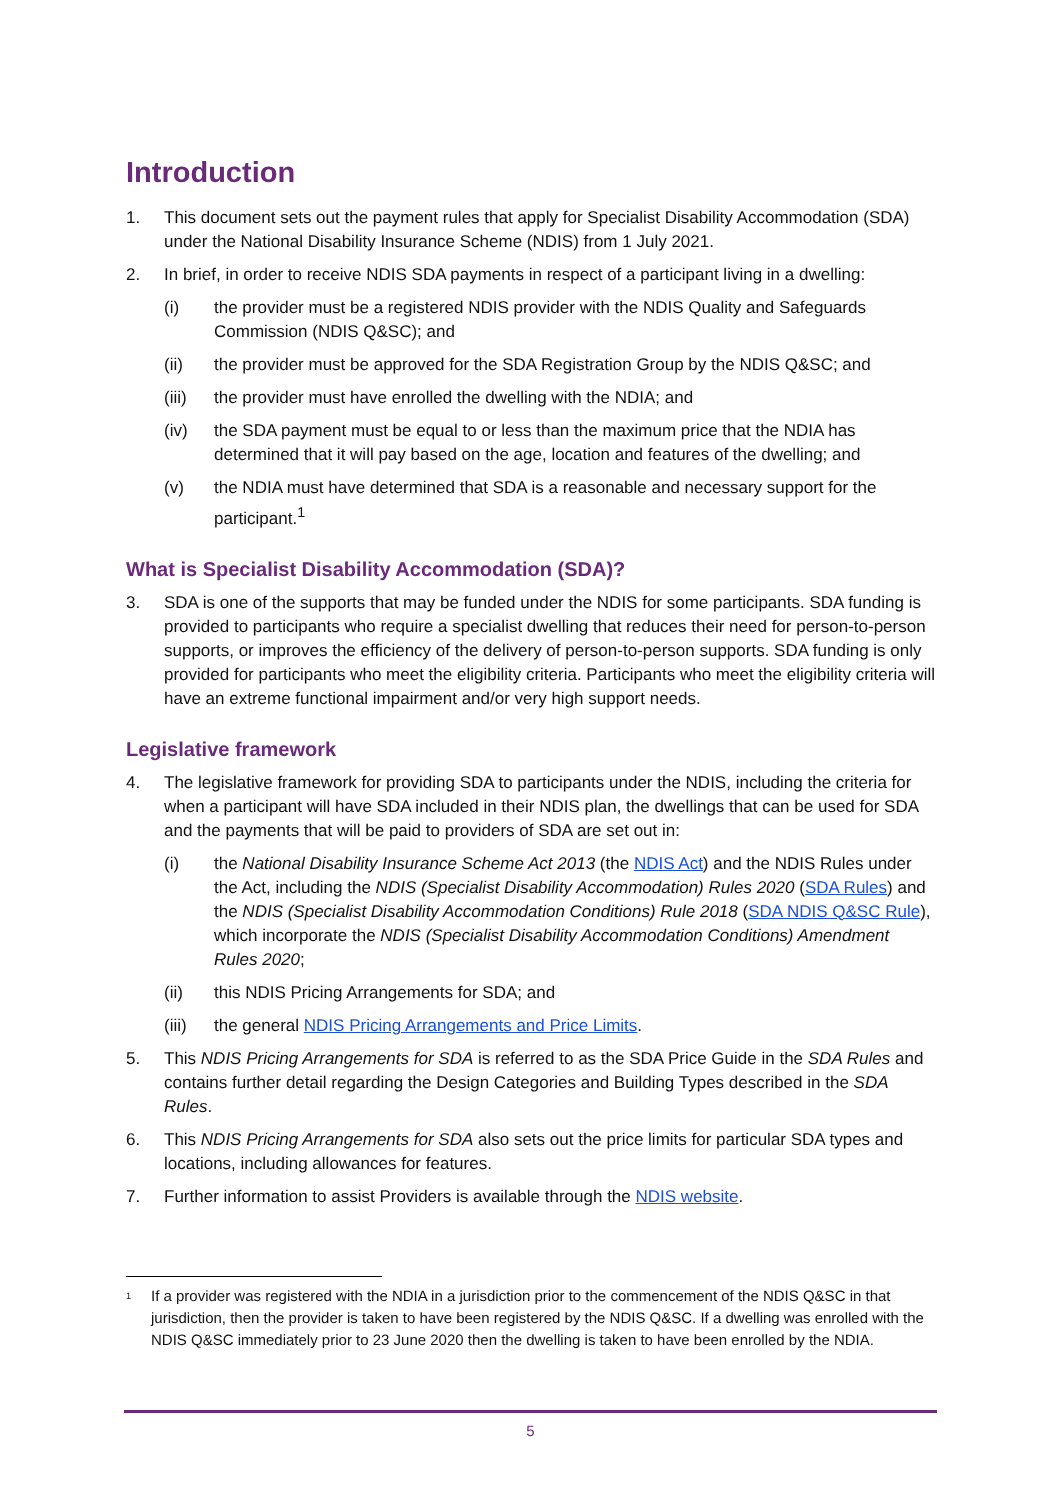Introduction
1. This document sets out the payment rules that apply for Specialist Disability Accommodation (SDA) under the National Disability Insurance Scheme (NDIS) from 1 July 2021.
2. In brief, in order to receive NDIS SDA payments in respect of a participant living in a dwelling:
(i) the provider must be a registered NDIS provider with the NDIS Quality and Safeguards Commission (NDIS Q&SC); and
(ii) the provider must be approved for the SDA Registration Group by the NDIS Q&SC; and
(iii) the provider must have enrolled the dwelling with the NDIA; and
(iv) the SDA payment must be equal to or less than the maximum price that the NDIA has determined that it will pay based on the age, location and features of the dwelling; and
(v) the NDIA must have determined that SDA is a reasonable and necessary support for the participant.<sup>1</sup>
What is Specialist Disability Accommodation (SDA)?
3. SDA is one of the supports that may be funded under the NDIS for some participants. SDA funding is provided to participants who require a specialist dwelling that reduces their need for person-to-person supports, or improves the efficiency of the delivery of person-to-person supports. SDA funding is only provided for participants who meet the eligibility criteria. Participants who meet the eligibility criteria will have an extreme functional impairment and/or very high support needs.
Legislative framework
4. The legislative framework for providing SDA to participants under the NDIS, including the criteria for when a participant will have SDA included in their NDIS plan, the dwellings that can be used for SDA and the payments that will be paid to providers of SDA are set out in:
(i) the National Disability Insurance Scheme Act 2013 (the NDIS Act) and the NDIS Rules under the Act, including the NDIS (Specialist Disability Accommodation) Rules 2020 (SDA Rules) and the NDIS (Specialist Disability Accommodation Conditions) Rule 2018 (SDA NDIS Q&SC Rule), which incorporate the NDIS (Specialist Disability Accommodation Conditions) Amendment Rules 2020;
(ii) this NDIS Pricing Arrangements for SDA; and
(iii) the general NDIS Pricing Arrangements and Price Limits.
5. This NDIS Pricing Arrangements for SDA is referred to as the SDA Price Guide in the SDA Rules and contains further detail regarding the Design Categories and Building Types described in the SDA Rules.
6. This NDIS Pricing Arrangements for SDA also sets out the price limits for particular SDA types and locations, including allowances for features.
7. Further information to assist Providers is available through the NDIS website.
<sup>1</sup> If a provider was registered with the NDIA in a jurisdiction prior to the commencement of the NDIS Q&SC in that jurisdiction, then the provider is taken to have been registered by the NDIS Q&SC. If a dwelling was enrolled with the NDIS Q&SC immediately prior to 23 June 2020 then the dwelling is taken to have been enrolled by the NDIA.
5